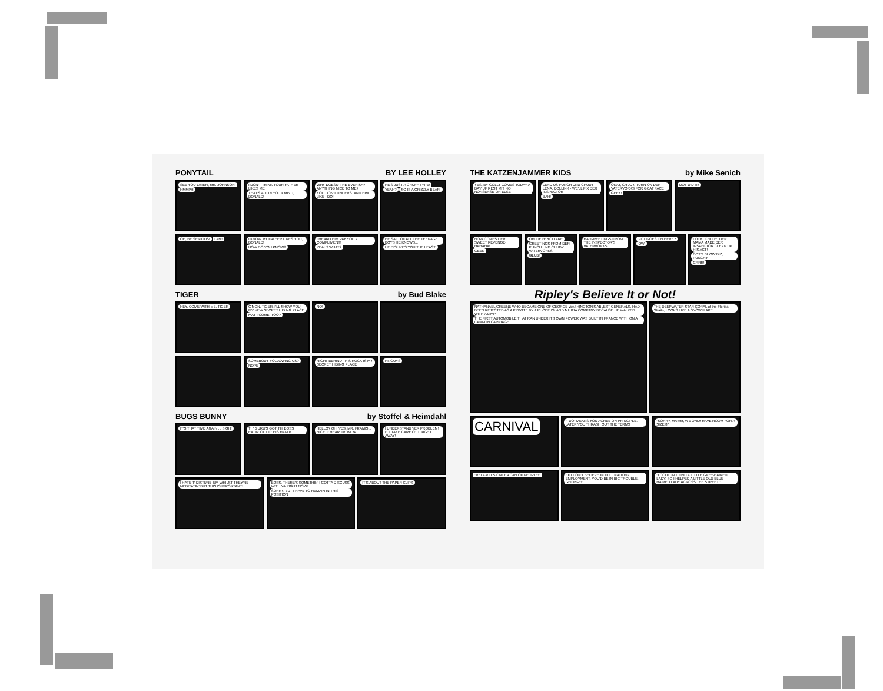PONYTAIL BY LEE HOLLEY
SEE YOU LATER, MR. JOHNSON! HMMPH
I DON'T THINK YOUR FATHER LIKES ME! THAT'S ALL IN YOUR MIND, DONALD!
WHY DOESN'T HE EVER SAY ANYTHING NICE TO ME? YOU DON'T UNDERSTAND HIM LIKE I DO!
HE'S JUST A GRUFF TYPE! YEAH? SO IS A GRIZZLY BEAR!
OH, BE SERIOUS! I AM! I KNOW MY FATHER LIKES YOU, DONALD! HOW DO YOU KNOW?
I HEARD HIM PAY YOU A COMPLIMENT! YEAH? WHAT?
HE SAID OF ALL THE TEENAGE BOYS HE KNOWS... HE DISLIKES YOU THE LEAST!
TIGER by Bud Blake
HEY, COME WITH ME, TIGER C'MON, TIGER, I'LL SHOW YOU MY NEW SECRET HIDING PLACE MAY I COME, TOO?
NO!
SOMEBODY FOLLOWING US? NOPE RIGHT BEHIND THIS ROCK IS MY SECRET HIDING PLACE
HI, GUYS
BUGS BUNNY by Stoffel & Heimdahl
IT'S THAT TIME AGAIN ... SIGH! TH' GURU'S GOT TH' BOSS EATIN' OUT O' HIS HAND!
HELLO? OH, YES, MR. FRAMIS... NICE T' HEAR FROM YA!
I UNDERSTAND YER PROBLEM! I'LL TAKE CARE O' IT RIGHT AWAY!
I HATE T' DISTURB 'EM WHILST THEY'RE MEDITATIN' BUT THIS IS IMPORTANT!
BOSS, THERE'S SOMETHIN' I GOTTA DISCUSS WITH YA RIGHT NOW! SORRY, BUT I HAVE TO REMAIN IN THIS POSITION
IT'S ABOUT THE PAPER CLIPS
THE KATZENJAMMER KIDS by Mike Senich
YES, BY GOLLY-COMES TODAY A DAY UF REST MIT NO NONSENSE-OR ELSE
LEND US PUNCH UND CHUDY LENA, DOLLINK - WE'LL FIX DER INSPECTOR BAH!
OKAY, CHUDY, TURN ON DER VATERVORKS FOR GOAT FACE GEEK!
DOT DID IT!
NOW COMES DER SWEET REVENGE-HAHAHA! GEEK
OH, DERE YOU ARE GREETINGS FROM DER PUNCH UND CHUDY VATERVORKS GLUB!
HA! GREETINGS FROM THE INSPECTOR'S VATERVORKS!
VOT GOES ON HERE? OW! LOOK, CHUDY! DER MAMA MADE DER INSPECTOR CLEAN UP HIS ACT! DOT'S SHOW BIZ, PUNCHY GRRR!
Ripley's Believe It or Not!
NATHANAEL GREENE WHO BECAME ONE OF GEORGE WASHINGTON'S ABLEST GENERALS, HAD BEEN REJECTED AS A PRIVATE BY A RHODE ISLAND MILITIA COMPANY BECAUSE HE WALKED WITH A LIMP THE FIRST AUTOMOBILE THAT RAN UNDER ITS OWN POWER WAS BUILT IN FRANCE WITH ON A CANNON CARRIAGE
THE DEEPWATER STAR CORAL of the Florida Straits, LOOKS LIKE A SNOWFLAKE
CARNIVAL
"I DO" MEANS YOU AGREE ON PRINCIPLE. LATER YOU THRASH OUT THE TERMS
"SORRY, MA'AM, WE ONLY HAVE ROOM FOR A SIZE 8"
"RELAX! IT'S ONLY A CAN OF PEOPLE!"
"IF I DON'T BELIEVE IN FULL NATIONAL EMPLOYMENT, YOU'D BE IN BIG TROUBLE, GEORGE!"
"I COULDN'T FIND A LITTLE GREY-HAIRED LADY, SO I HELPED A LITTLE OLD BLUE-HAIRED LADY ACROSS THE STREET!"